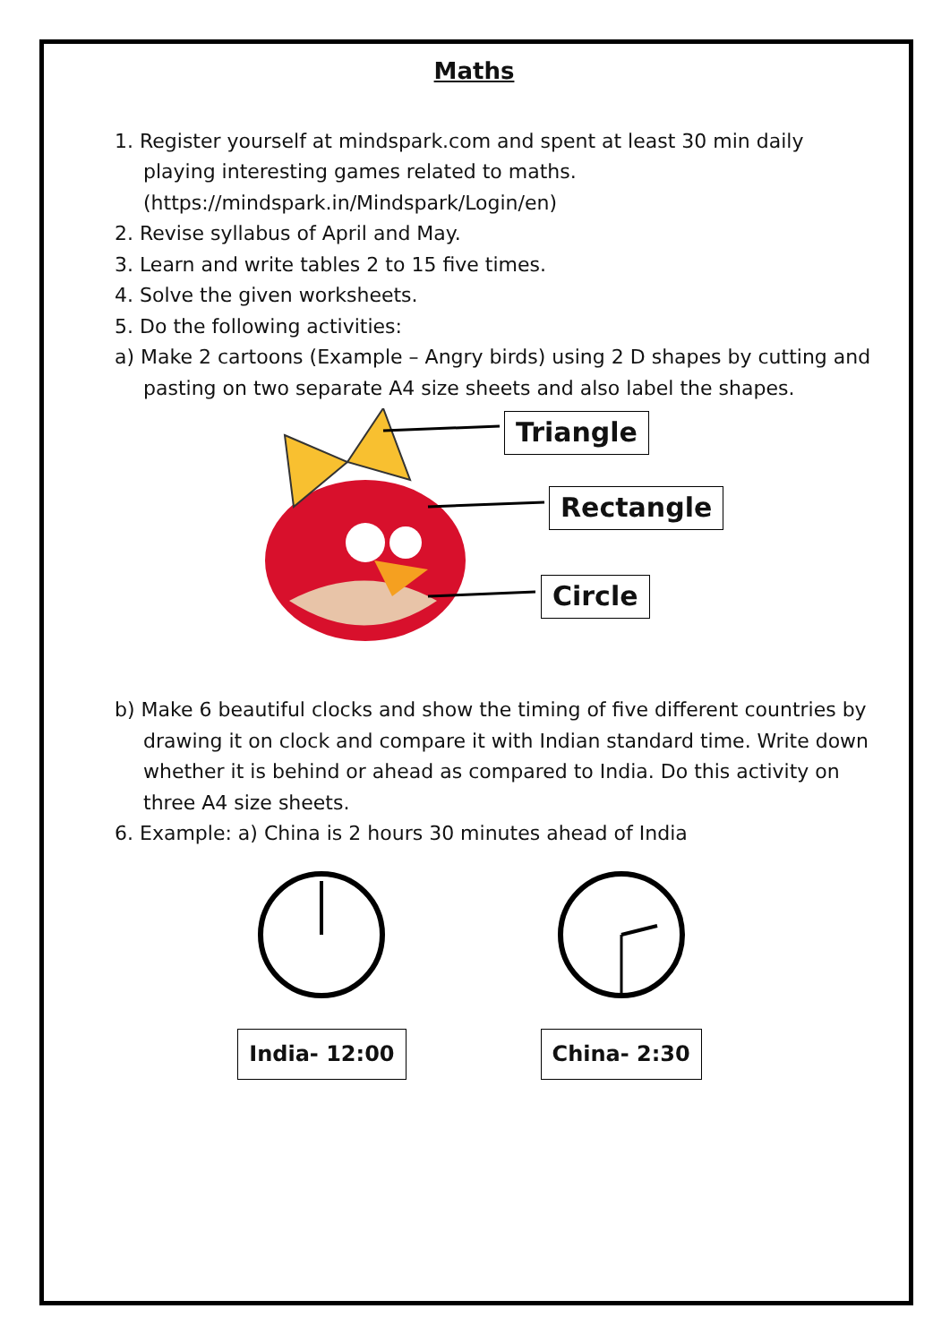Maths
1. Register yourself at mindspark.com and spent at least 30 min daily playing interesting games related to maths. (https://mindspark.in/Mindspark/Login/en)
2. Revise syllabus of April and May.
3. Learn and write tables 2 to 15 five times.
4. Solve the given worksheets.
5. Do the following activities:
a) Make 2 cartoons (Example – Angry birds) using 2 D shapes by cutting and pasting on two separate A4 size sheets and also label the shapes.
Triangle
Rectangle
Circle
b) Make 6 beautiful clocks and show the timing of five different countries by drawing it on clock and compare it with Indian standard time. Write down whether it is behind or ahead as compared to India. Do this activity on three A4 size sheets.
6. Example: a) China is 2 hours 30 minutes ahead of India
India- 12:00
China- 2:30